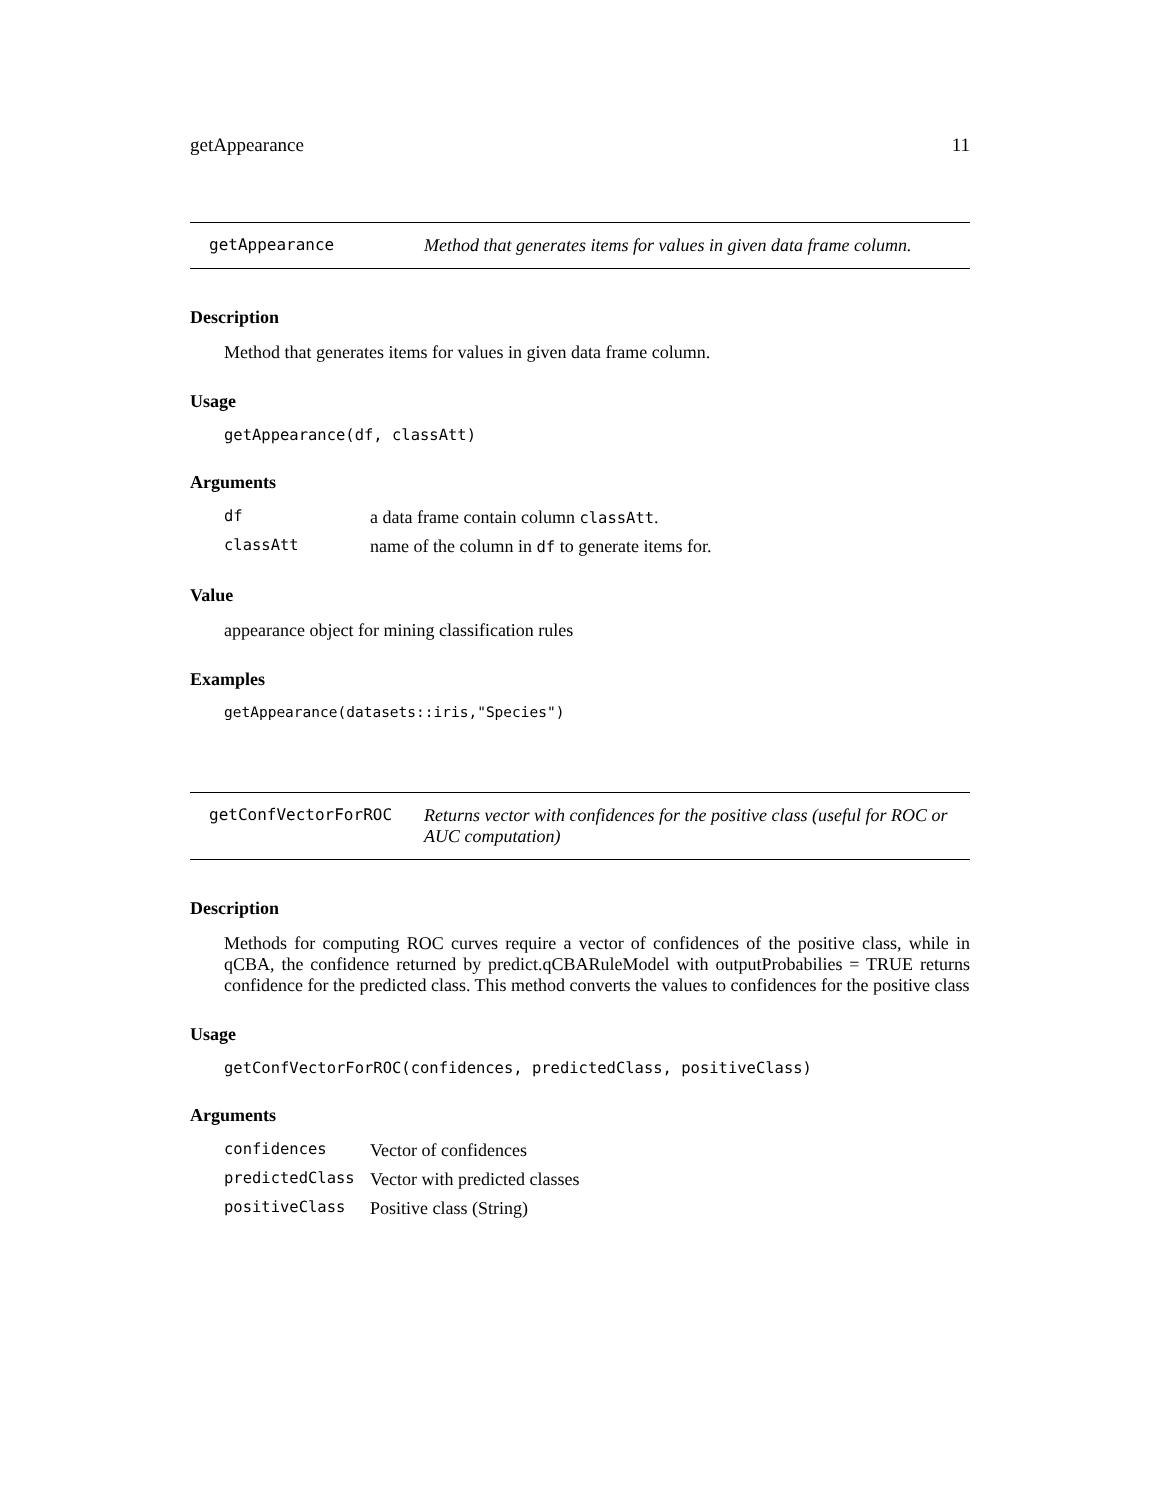getAppearance 11
getAppearance Method that generates items for values in given data frame column.
Description
Method that generates items for values in given data frame column.
Usage
getAppearance(df, classAtt)
Arguments
| df | a data frame contain column classAtt . |
| classAtt | name of the column in df to generate items for. |
Value
appearance object for mining classification rules
Examples
getAppearance(datasets::iris,"Species")
getConfVectorForROC Returns vector with confidences for the positive class (useful for ROC or AUC computation)
Description
Methods for computing ROC curves require a vector of confidences of the positive class, while in qCBA, the confidence returned by predict.qCBARuleModel with outputProbabilies = TRUE returns confidence for the predicted class. This method converts the values to confidences for the positive class
Usage
getConfVectorForROC(confidences, predictedClass, positiveClass)
Arguments
| confidences | Vector of confidences |
| predictedClass | Vector with predicted classes |
| positiveClass | Positive class (String) |